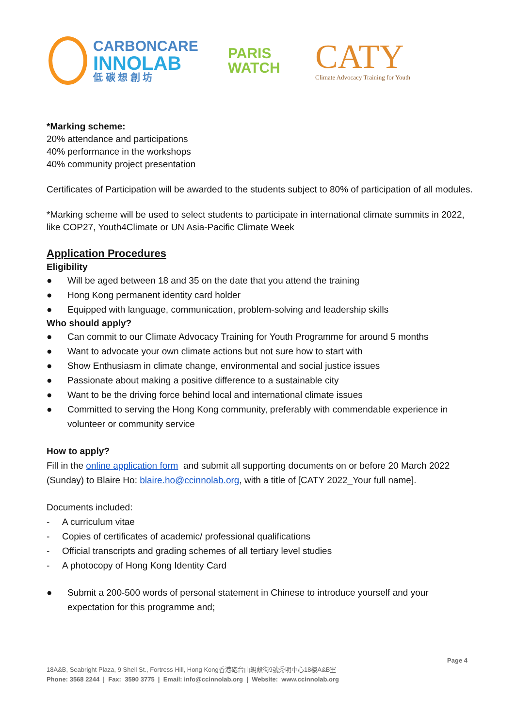CARBONCARE
INNOLAB
低 碳 想 創 坊
PARIS
WATCH
CATY
Climate Advocacy Training for Youth
*Marking scheme:
20% attendance and participations
40% performance in the workshops
40% community project presentation
Certificates of Participation will be awarded to the students subject to 80% of participation of all modules.
*Marking scheme will be used to select students to participate in international climate summits in 2022, like COP27, Youth4Climate or UN Asia-Pacific Climate Week
Application Procedures
Eligibility
● Will be aged between 18 and 35 on the date that you attend the training
● Hong Kong permanent identity card holder
● Equipped with language, communication, problem-solving and leadership skills
Who should apply?
● Can commit to our Climate Advocacy Training for Youth Programme for around 5 months
● Want to advocate your own climate actions but not sure how to start with
● Show Enthusiasm in climate change, environmental and social justice issues
● Passionate about making a positive difference to a sustainable city
● Want to be the driving force behind local and international climate issues
● Committed to serving the Hong Kong community, preferably with commendable experience in volunteer or community service
How to apply?
Fill in the online application form and submit all supporting documents on or before 20 March 2022 (Sunday) to Blaire Ho: blaire.ho@ccinnolab.org, with a title of [CATY 2022_Your full name].
Documents included:
- A curriculum vitae
- Copies of certificates of academic/ professional qualifications
- Official transcripts and grading schemes of all tertiary level studies
- A photocopy of Hong Kong Identity Card
● Submit a 200-500 words of personal statement in Chinese to introduce yourself and your expectation for this programme and;
Page 4
18A&B, Seabright Plaza, 9 Shell St., Fortress Hill, Hong Kong香港砲台山蜆殼街9號秀明中心18樓A&B室
Phone: 3568 2244 | Fax: 3590 3775 | Email: info@ccinnolab.org | Website: www.ccinnolab.org